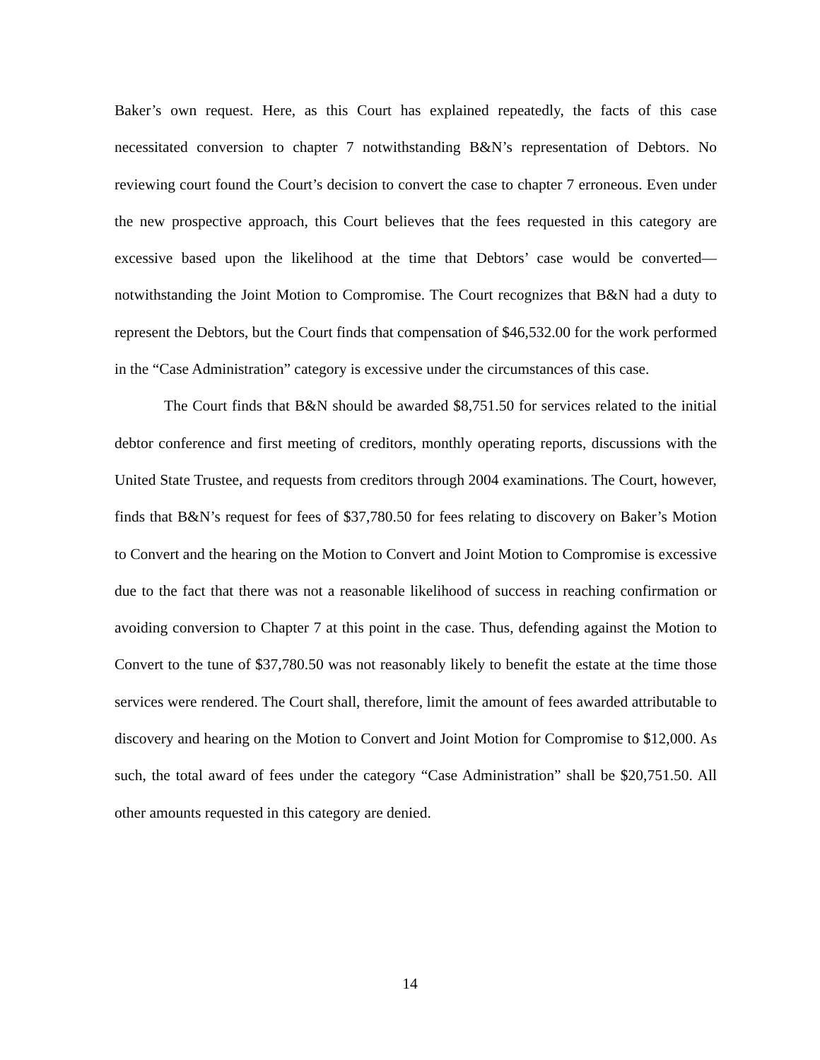Baker’s own request. Here, as this Court has explained repeatedly, the facts of this case necessitated conversion to chapter 7 notwithstanding B&N’s representation of Debtors. No reviewing court found the Court’s decision to convert the case to chapter 7 erroneous. Even under the new prospective approach, this Court believes that the fees requested in this category are excessive based upon the likelihood at the time that Debtors’ case would be converted—notwithstanding the Joint Motion to Compromise. The Court recognizes that B&N had a duty to represent the Debtors, but the Court finds that compensation of $46,532.00 for the work performed in the “Case Administration” category is excessive under the circumstances of this case.
The Court finds that B&N should be awarded $8,751.50 for services related to the initial debtor conference and first meeting of creditors, monthly operating reports, discussions with the United State Trustee, and requests from creditors through 2004 examinations. The Court, however, finds that B&N’s request for fees of $37,780.50 for fees relating to discovery on Baker’s Motion to Convert and the hearing on the Motion to Convert and Joint Motion to Compromise is excessive due to the fact that there was not a reasonable likelihood of success in reaching confirmation or avoiding conversion to Chapter 7 at this point in the case. Thus, defending against the Motion to Convert to the tune of $37,780.50 was not reasonably likely to benefit the estate at the time those services were rendered. The Court shall, therefore, limit the amount of fees awarded attributable to discovery and hearing on the Motion to Convert and Joint Motion for Compromise to $12,000. As such, the total award of fees under the category “Case Administration” shall be $20,751.50. All other amounts requested in this category are denied.
14